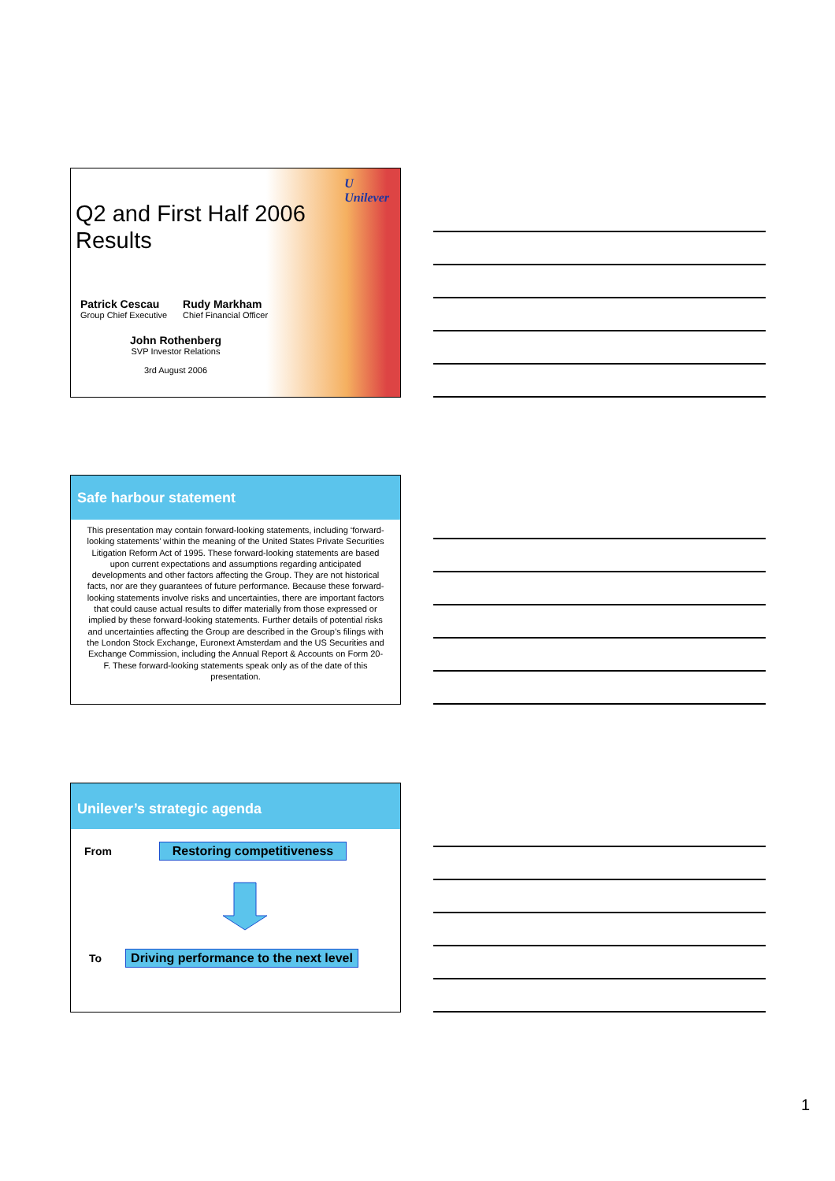U
Unilever
Q2 and First Half 2006
Results
Patrick Cescau
Group Chief Executive
Rudy Markham
Chief Financial Officer
John Rothenberg
SVP Investor Relations
3rd August 2006
Safe harbour statement
This presentation may contain forward-looking statements, including ‘forward-looking statements’ within the meaning of the United States Private Securities Litigation Reform Act of 1995. These forward-looking statements are based upon current expectations and assumptions regarding anticipated developments and other factors affecting the Group. They are not historical facts, nor are they guarantees of future performance. Because these forward-looking statements involve risks and uncertainties, there are important factors that could cause actual results to differ materially from those expressed or implied by these forward-looking statements. Further details of potential risks and uncertainties affecting the Group are described in the Group’s filings with the London Stock Exchange, Euronext Amsterdam and the US Securities and Exchange Commission, including the Annual Report & Accounts on Form 20-F. These forward-looking statements speak only as of the date of this presentation.
Unilever’s strategic agenda
From Restoring competitiveness
To Driving performance to the next level
1